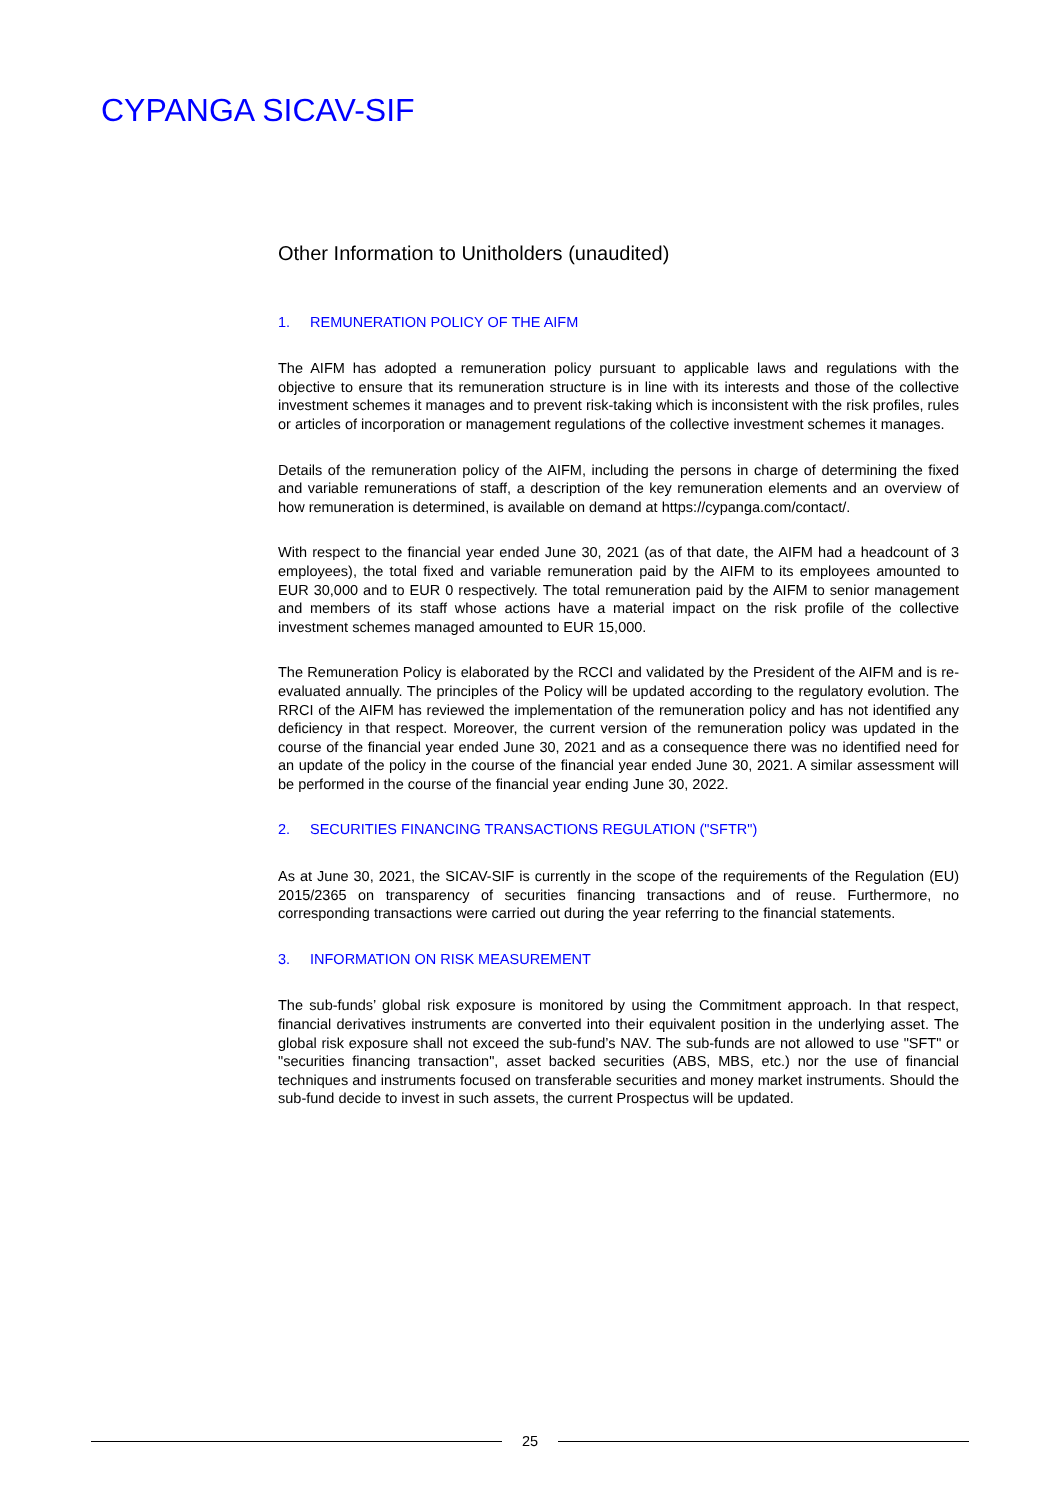CYPANGA SICAV-SIF
Other Information to Unitholders (unaudited)
1. REMUNERATION POLICY OF THE AIFM
The AIFM has adopted a remuneration policy pursuant to applicable laws and regulations with the objective to ensure that its remuneration structure is in line with its interests and those of the collective investment schemes it manages and to prevent risk-taking which is inconsistent with the risk profiles, rules or articles of incorporation or management regulations of the collective investment schemes it manages.
Details of the remuneration policy of the AIFM, including the persons in charge of determining the fixed and variable remunerations of staff, a description of the key remuneration elements and an overview of how remuneration is determined, is available on demand at https://cypanga.com/contact/.
With respect to the financial year ended June 30, 2021 (as of that date, the AIFM had a headcount of 3 employees), the total fixed and variable remuneration paid by the AIFM to its employees amounted to EUR 30,000 and to EUR 0 respectively. The total remuneration paid by the AIFM to senior management and members of its staff whose actions have a material impact on the risk profile of the collective investment schemes managed amounted to EUR 15,000.
The Remuneration Policy is elaborated by the RCCI and validated by the President of the AIFM and is re-evaluated annually. The principles of the Policy will be updated according to the regulatory evolution. The RRCI of the AIFM has reviewed the implementation of the remuneration policy and has not identified any deficiency in that respect. Moreover, the current version of the remuneration policy was updated in the course of the financial year ended June 30, 2021 and as a consequence there was no identified need for an update of the policy in the course of the financial year ended June 30, 2021. A similar assessment will be performed in the course of the financial year ending June 30, 2022.
2. SECURITIES FINANCING TRANSACTIONS REGULATION ("SFTR")
As at June 30, 2021, the SICAV-SIF is currently in the scope of the requirements of the Regulation (EU) 2015/2365 on transparency of securities financing transactions and of reuse. Furthermore, no corresponding transactions were carried out during the year referring to the financial statements.
3. INFORMATION ON RISK MEASUREMENT
The sub-funds’ global risk exposure is monitored by using the Commitment approach. In that respect, financial derivatives instruments are converted into their equivalent position in the underlying asset. The global risk exposure shall not exceed the sub-fund’s NAV. The sub-funds are not allowed to use "SFT" or "securities financing transaction", asset backed securities (ABS, MBS, etc.) nor the use of financial techniques and instruments focused on transferable securities and money market instruments. Should the sub-fund decide to invest in such assets, the current Prospectus will be updated.
25